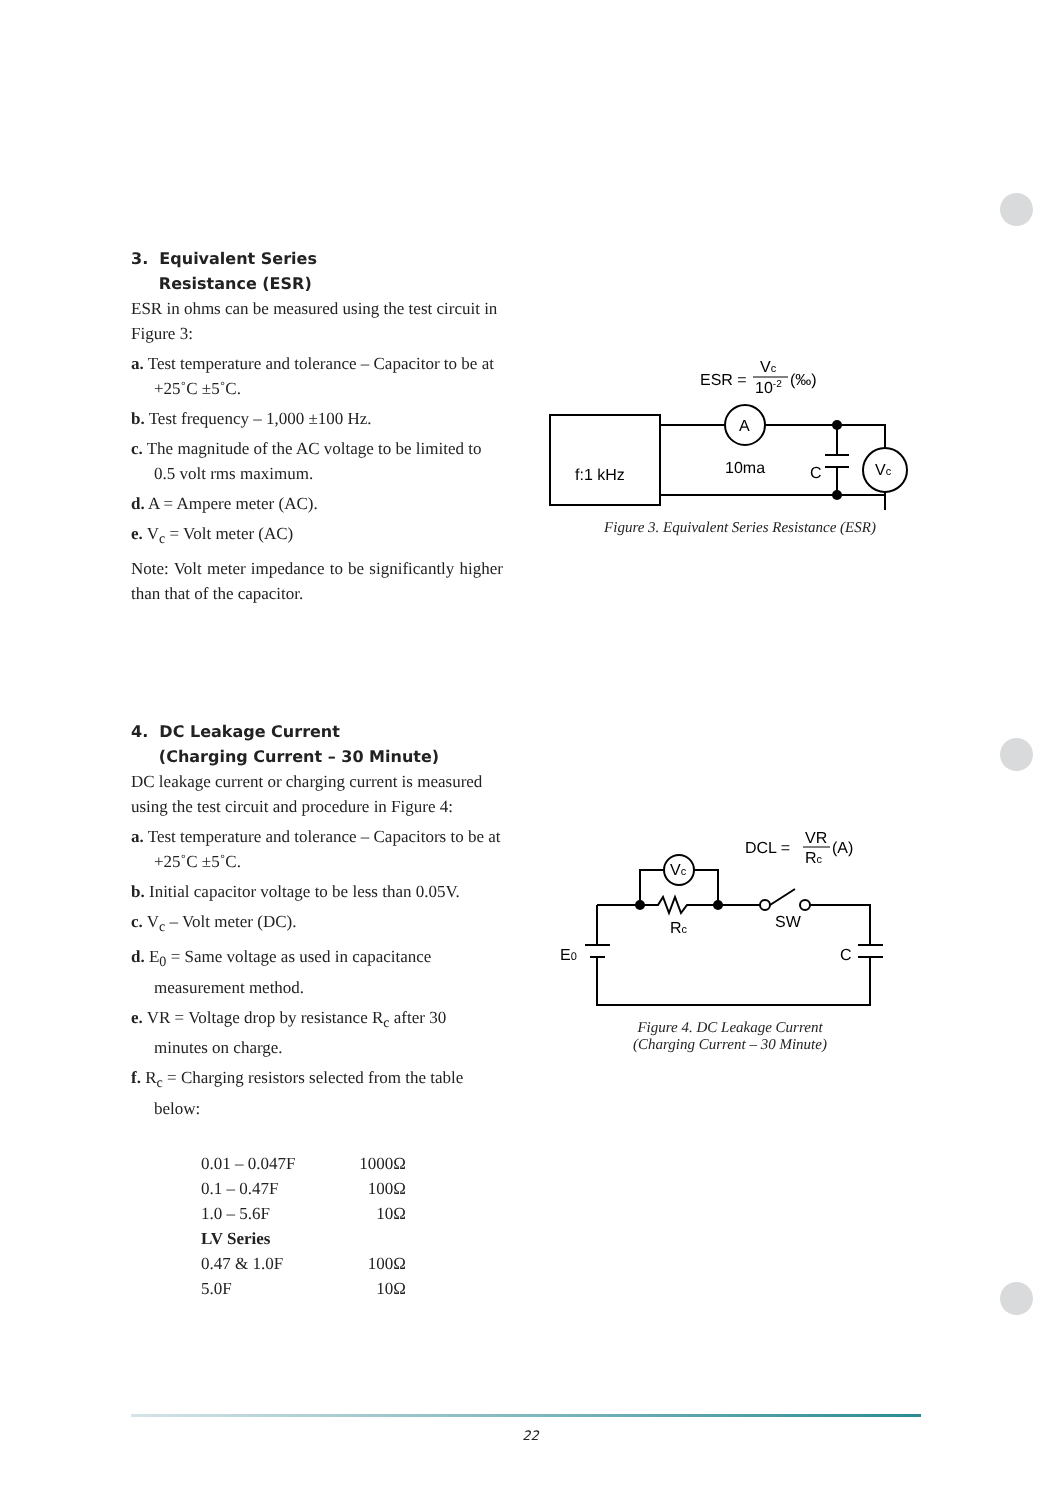3. Equivalent Series
Resistance (ESR)
ESR in ohms can be measured using the test circuit in Figure 3:
a. Test temperature and tolerance – Capacitor to be at +25˚C ±5˚C.
b. Test frequency – 1,000 ±100 Hz.
c. The magnitude of the AC voltage to be limited to 0.5 volt rms maximum.
d. A = Ampere meter (AC).
e. V<sub>c</sub> = Volt meter (AC)
Note: Volt meter impedance to be significantly higher than that of the capacitor.
ESR =
Vc
10-2
(‰)
f:1 kHz
A
10ma
C
Vc
Figure 3. Equivalent Series Resistance (ESR)
4. DC Leakage Current
(Charging Current – 30 Minute)
DC leakage current or charging current is measured using the test circuit and procedure in Figure 4:
a. Test temperature and tolerance – Capacitors to be at +25˚C ±5˚C.
b. Initial capacitor voltage to be less than 0.05V.
c. V<sub>c</sub> – Volt meter (DC).
d. E<sub>0</sub> = Same voltage as used in capacitance measurement method.
e. VR = Voltage drop by resistance R<sub>c</sub> after 30 minutes on charge.
f. R<sub>c</sub> = Charging resistors selected from the table below:
| 0.01 – 0.047F | 1000Ω |
| 0.1 – 0.47F | 100Ω |
| 1.0 – 5.6F | 10Ω |
| LV Series | |
| 0.47 & 1.0F | 100Ω |
| 5.0F | 10Ω |
DCL =
VR
Rc
(A)
Vc
Rc
SW
E0
C
Figure 4. DC Leakage Current
(Charging Current – 30 Minute)
22